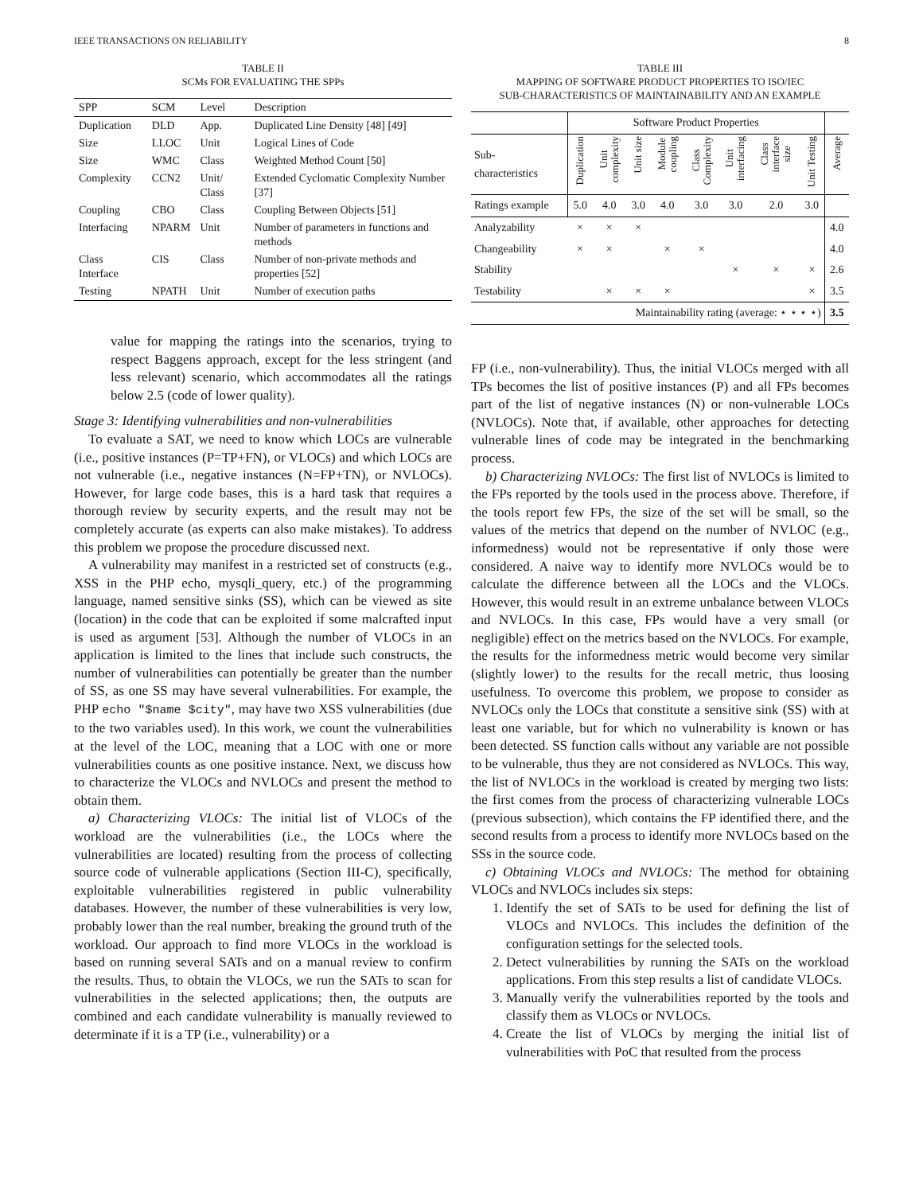IEEE TRANSACTIONS ON RELIABILITY 8
TABLE II
SCMs FOR EVALUATING THE SPPs
| SPP | SCM | Level | Description |
| --- | --- | --- | --- |
| Duplication | DLD | App. | Duplicated Line Density [48] [49] |
| Size | LLOC | Unit | Logical Lines of Code |
| Size | WMC | Class | Weighted Method Count [50] |
| Complexity | CCN2 | Unit/ Class | Extended Cyclomatic Complexity Number [37] |
| Coupling | CBO | Class | Coupling Between Objects [51] |
| Interfacing | NPARM | Unit | Number of parameters in functions and methods |
| Class Interface | CIS | Class | Number of non-private methods and properties [52] |
| Testing | NPATH | Unit | Number of execution paths |
value for mapping the ratings into the scenarios, trying to respect Baggens approach, except for the less stringent (and less relevant) scenario, which accommodates all the ratings below 2.5 (code of lower quality).
Stage 3: Identifying vulnerabilities and non-vulnerabilities
To evaluate a SAT, we need to know which LOCs are vulnerable (i.e., positive instances (P=TP+FN), or VLOCs) and which LOCs are not vulnerable (i.e., negative instances (N=FP+TN), or NVLOCs). However, for large code bases, this is a hard task that requires a thorough review by security experts, and the result may not be completely accurate (as experts can also make mistakes). To address this problem we propose the procedure discussed next.
A vulnerability may manifest in a restricted set of constructs (e.g., XSS in the PHP echo, mysqli_query, etc.) of the programming language, named sensitive sinks (SS), which can be viewed as site (location) in the code that can be exploited if some malcrafted input is used as argument [53]. Although the number of VLOCs in an application is limited to the lines that include such constructs, the number of vulnerabilities can potentially be greater than the number of SS, as one SS may have several vulnerabilities. For example, the PHP echo "$name $city", may have two XSS vulnerabilities (due to the two variables used). In this work, we count the vulnerabilities at the level of the LOC, meaning that a LOC with one or more vulnerabilities counts as one positive instance. Next, we discuss how to characterize the VLOCs and NVLOCs and present the method to obtain them.
a) Characterizing VLOCs: The initial list of VLOCs of the workload are the vulnerabilities (i.e., the LOCs where the vulnerabilities are located) resulting from the process of collecting source code of vulnerable applications (Section III-C), specifically, exploitable vulnerabilities registered in public vulnerability databases. However, the number of these vulnerabilities is very low, probably lower than the real number, breaking the ground truth of the workload. Our approach to find more VLOCs in the workload is based on running several SATs and on a manual review to confirm the results. Thus, to obtain the VLOCs, we run the SATs to scan for vulnerabilities in the selected applications; then, the outputs are combined and each candidate vulnerability is manually reviewed to determinate if it is a TP (i.e., vulnerability) or a
TABLE III
MAPPING OF SOFTWARE PRODUCT PROPERTIES TO ISO/IEC
SUB-CHARACTERISTICS OF MAINTAINABILITY AND AN EXAMPLE
| | Software Product Properties | | | | | | | | |
| Sub- characteristics | Duplication | Unit complexity | Unit size | Module coupling | Class Complexity | Unit interfacing | Class interface size | Unit Testing | Average |
| Ratings example | 5.0 | 4.0 | 3.0 | 4.0 | 3.0 | 3.0 | 2.0 | 3.0 | |
| Analyzability | × | × | × | | | | | | 4.0 |
| Changeability | × | × | | × | × | | | | 4.0 |
| Stability | | | | | | × | × | × | 2.6 |
| Testability | | × | × | × | | | | × | 3.5 |
| Maintainability rating (average: ⋆ ⋆ ⋆ ⋆) | | | | | | | | | 3.5 |
FP (i.e., non-vulnerability). Thus, the initial VLOCs merged with all TPs becomes the list of positive instances (P) and all FPs becomes part of the list of negative instances (N) or non-vulnerable LOCs (NVLOCs). Note that, if available, other approaches for detecting vulnerable lines of code may be integrated in the benchmarking process.
b) Characterizing NVLOCs: The first list of NVLOCs is limited to the FPs reported by the tools used in the process above. Therefore, if the tools report few FPs, the size of the set will be small, so the values of the metrics that depend on the number of NVLOC (e.g., informedness) would not be representative if only those were considered. A naive way to identify more NVLOCs would be to calculate the difference between all the LOCs and the VLOCs. However, this would result in an extreme unbalance between VLOCs and NVLOCs. In this case, FPs would have a very small (or negligible) effect on the metrics based on the NVLOCs. For example, the results for the informedness metric would become very similar (slightly lower) to the results for the recall metric, thus loosing usefulness. To overcome this problem, we propose to consider as NVLOCs only the LOCs that constitute a sensitive sink (SS) with at least one variable, but for which no vulnerability is known or has been detected. SS function calls without any variable are not possible to be vulnerable, thus they are not considered as NVLOCs. This way, the list of NVLOCs in the workload is created by merging two lists: the first comes from the process of characterizing vulnerable LOCs (previous subsection), which contains the FP identified there, and the second results from a process to identify more NVLOCs based on the SSs in the source code.
c) Obtaining VLOCs and NVLOCs: The method for obtaining VLOCs and NVLOCs includes six steps:
1. Identify the set of SATs to be used for defining the list of VLOCs and NVLOCs. This includes the definition of the configuration settings for the selected tools.
2. Detect vulnerabilities by running the SATs on the workload applications. From this step results a list of candidate VLOCs.
3. Manually verify the vulnerabilities reported by the tools and classify them as VLOCs or NVLOCs.
4. Create the list of VLOCs by merging the initial list of vulnerabilities with PoC that resulted from the process